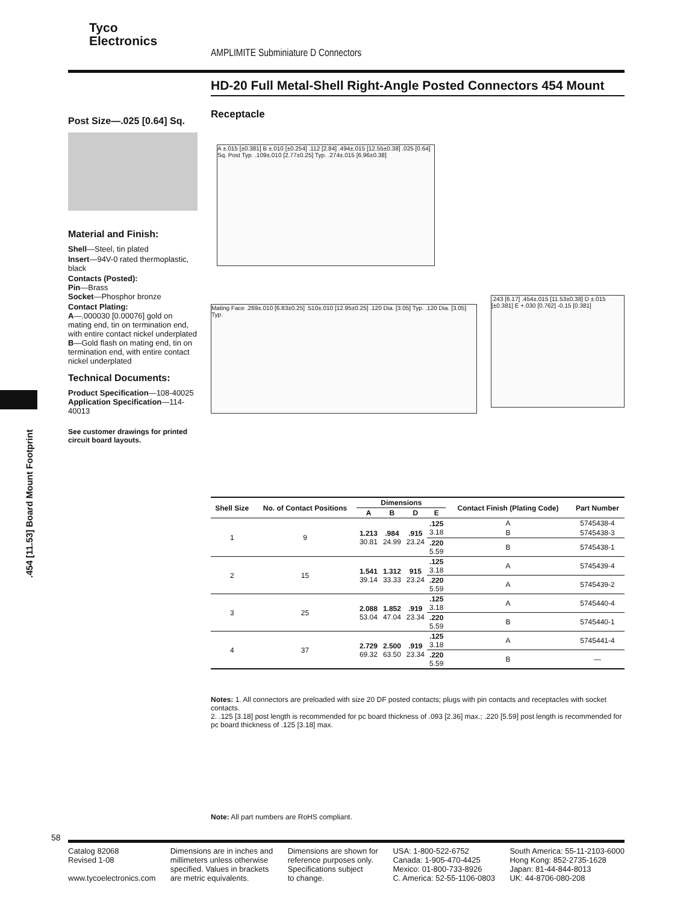Tyco
Electronics
AMPLIMITE Subminiature D Connectors
HD-20 Full Metal-Shell Right-Angle Posted Connectors 454 Mount
Post Size—.025 [0.64] Sq.
Material and Finish:
Shell—Steel, tin plated
Insert—94V-0 rated thermoplastic, black
Contacts (Posted):
Pin—Brass
Socket—Phosphor bronze
Contact Plating:
A—.000030 [0.00076] gold on mating end, tin on termination end, with entire contact nickel underplated
B—Gold flash on mating end, tin on termination end, with entire contact nickel underplated
Technical Documents:
Product Specification—108-40025
Application Specification—114-40013
See customer drawings for printed circuit board layouts.
Receptacle
A ±.015 [±0.381] B ±.010 [±0.254] .112 [2.84] .494±.015 [12.55±0.38] .025 [0.64] Sq. Post Typ. .109±.010 [2.77±0.25] Typ. .274±.015 [6.96±0.38]
Mating Face .269±.010 [6.83±0.25] .510±.010 [12.95±0.25] .120 Dia. [3.05] Typ. .120 Dia. [3.05] Typ.
.243 [6.17] .454±.015 [11.53±0.38] D ±.015 [±0.381] E +.030 [0.762] -0.15 [0.381]
.454 [11.53] Board Mount Footprint
| Shell Size | No. of Contact Positions | Dimensions | | | | Contact Finish (Plating Code) | Part Number |
| --- | --- | --- | --- | --- | --- | --- | --- |
| | | A | B | D | E | | |
| 1 | 9 | 1.213 30.81 | .984 24.99 | .915 23.24 | .125 3.18 | A | 5745438-4 |
| | | | | | | B | 5745438-3 |
| | | | | | .220 5.59 | B | 5745438-1 |
| 2 | 15 | 1.541 39.14 | 1.312 33.33 | 915 23.24 | .125 3.18 | A | 5745439-4 |
| | | | | | .220 5.59 | A | 5745439-2 |
| 3 | 25 | 2.088 53.04 | 1.852 47.04 | .919 23.34 | .125 3.18 | A | 5745440-4 |
| | | | | | .220 5.59 | B | 5745440-1 |
| 4 | 37 | 2.729 69.32 | 2.500 63.50 | .919 23.34 | .125 3.18 | A | 5745441-4 |
| | | | | | .220 5.59 | B | — |
Notes: 1. All connectors are preloaded with size 20 DF posted contacts; plugs with pin contacts and receptacles with socket contacts.
2. .125 [3.18] post length is recommended for pc board thickness of .093 [2.36] max.; .220 [5.59] post length is recommended for pc board thickness of .125 [3.18] max.
Note: All part numbers are RoHS compliant.
58
Catalog 82068
Revised 1-08
www.tycoelectronics.com
Dimensions are in inches and
millimeters unless otherwise
specified. Values in brackets
are metric equivalents.
Dimensions are shown for
reference purposes only.
Specifications subject
to change.
USA: 1-800-522-6752
Canada: 1-905-470-4425
Mexico: 01-800-733-8926
C. America: 52-55-1106-0803
South America: 55-11-2103-6000
Hong Kong: 852-2735-1628
Japan: 81-44-844-8013
UK: 44-8706-080-208